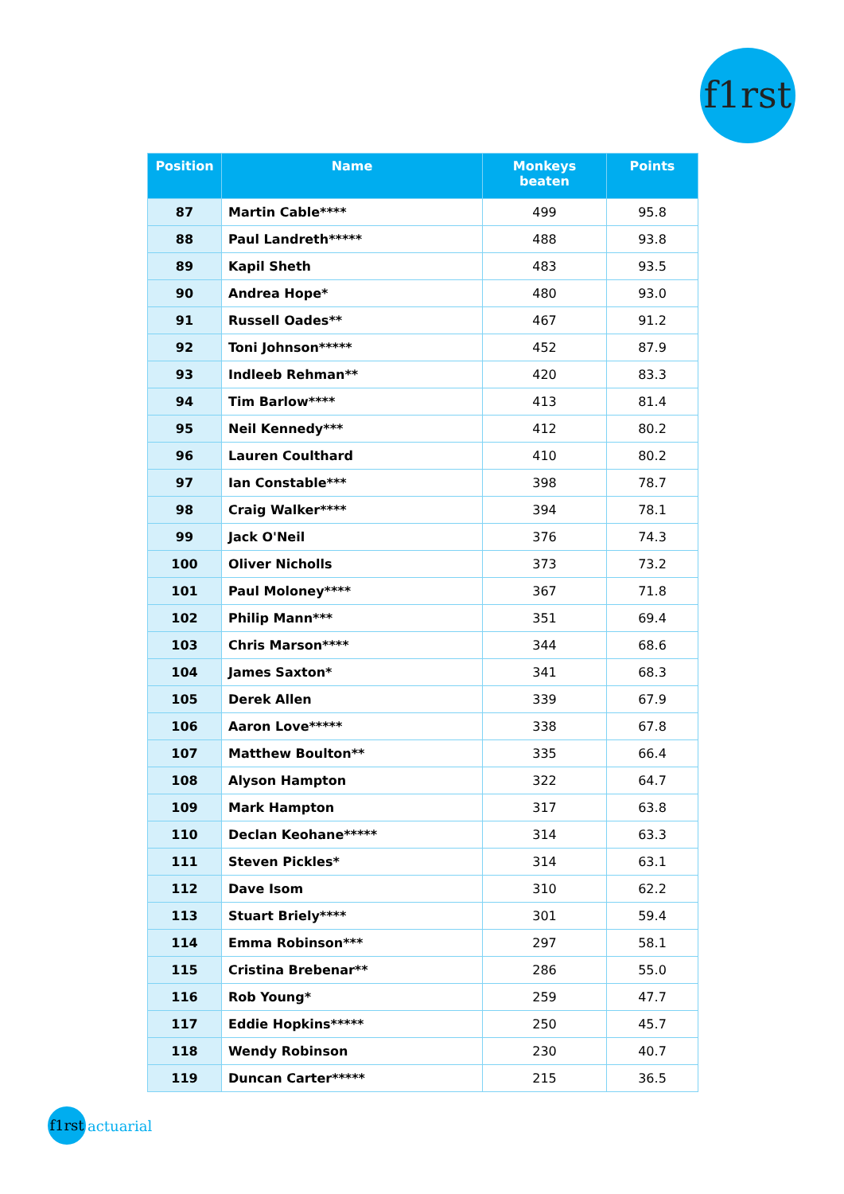f1rst
| Position | Name | Monkeys beaten | Points |
| --- | --- | --- | --- |
| 87 | Martin Cable**** | 499 | 95.8 |
| 88 | Paul Landreth***** | 488 | 93.8 |
| 89 | Kapil Sheth | 483 | 93.5 |
| 90 | Andrea Hope* | 480 | 93.0 |
| 91 | Russell Oades** | 467 | 91.2 |
| 92 | Toni Johnson***** | 452 | 87.9 |
| 93 | Indleeb Rehman** | 420 | 83.3 |
| 94 | Tim Barlow**** | 413 | 81.4 |
| 95 | Neil Kennedy*** | 412 | 80.2 |
| 96 | Lauren Coulthard | 410 | 80.2 |
| 97 | Ian Constable*** | 398 | 78.7 |
| 98 | Craig Walker**** | 394 | 78.1 |
| 99 | Jack O'Neil | 376 | 74.3 |
| 100 | Oliver Nicholls | 373 | 73.2 |
| 101 | Paul Moloney**** | 367 | 71.8 |
| 102 | Philip Mann*** | 351 | 69.4 |
| 103 | Chris Marson**** | 344 | 68.6 |
| 104 | James Saxton* | 341 | 68.3 |
| 105 | Derek Allen | 339 | 67.9 |
| 106 | Aaron Love***** | 338 | 67.8 |
| 107 | Matthew Boulton** | 335 | 66.4 |
| 108 | Alyson Hampton | 322 | 64.7 |
| 109 | Mark Hampton | 317 | 63.8 |
| 110 | Declan Keohane***** | 314 | 63.3 |
| 111 | Steven Pickles* | 314 | 63.1 |
| 112 | Dave Isom | 310 | 62.2 |
| 113 | Stuart Briely**** | 301 | 59.4 |
| 114 | Emma Robinson*** | 297 | 58.1 |
| 115 | Cristina Brebenar** | 286 | 55.0 |
| 116 | Rob Young* | 259 | 47.7 |
| 117 | Eddie Hopkins***** | 250 | 45.7 |
| 118 | Wendy Robinson | 230 | 40.7 |
| 119 | Duncan Carter***** | 215 | 36.5 |
f1rst actuarial